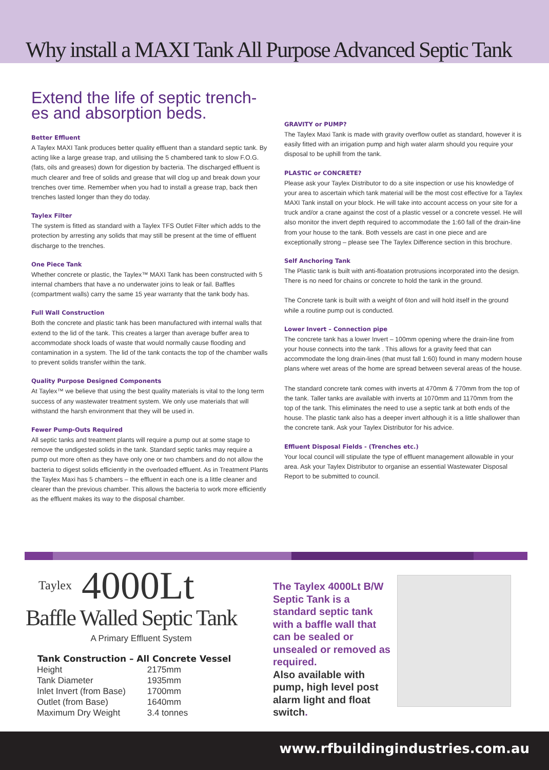Why install a MAXI Tank All Purpose Advanced Septic Tank
Extend the life of septic trench-es and absorption beds.
Better Effluent
A Taylex MAXI Tank produces better quality effluent than a standard septic tank. By acting like a large grease trap, and utilising the 5 chambered tank to slow F.O.G.(fats, oils and greases) down for digestion by bacteria. The discharged effluent is much clearer and free of solids and grease that will clog up and break down your trenches over time. Remember when you had to install a grease trap, back then trenches lasted longer than they do today.
Taylex Filter
The system is fitted as standard with a Taylex TFS Outlet Filter which adds to the protection by arresting any solids that may still be present at the time of effluent discharge to the trenches.
One Piece Tank
Whether concrete or plastic, the Taylex™ MAXI Tank has been constructed with 5 internal chambers that have a no underwater joins to leak or fail. Baffles (compartment walls) carry the same 15 year warranty that the tank body has.
Full Wall Construction
Both the concrete and plastic tank has been manufactured with internal walls that extend to the lid of the tank. This creates a larger than average buffer area to accommodate shock loads of waste that would normally cause flooding and contamination in a system. The lid of the tank contacts the top of the chamber walls to prevent solids transfer within the tank.
Quality Purpose Designed Components
At Taylex™ we believe that using the best quality materials is vital to the long term success of any wastewater treatment system. We only use materials that will withstand the harsh environment that they will be used in.
Fewer Pump-Outs Required
All septic tanks and treatment plants will require a pump out at some stage to remove the undigested solids in the tank. Standard septic tanks may require a pump out more often as they have only one or two chambers and do not allow the bacteria to digest solids efficiently in the overloaded effluent. As in Treatment Plants the Taylex Maxi has 5 chambers – the effluent in each one is a little cleaner and clearer than the previous chamber. This allows the bacteria to work more efficiently as the effluent makes its way to the disposal chamber.
GRAVITY or PUMP?
The Taylex Maxi Tank is made with gravity overflow outlet as standard, however it is easily fitted with an irrigation pump and high water alarm should you require your disposal to be uphill from the tank.
PLASTIC or CONCRETE?
Please ask your Taylex Distributor to do a site inspection or use his knowledge of your area to ascertain which tank material will be the most cost effective for a Taylex MAXI Tank install on your block. He will take into account access on your site for a truck and/or a crane against the cost of a plastic vessel or a concrete vessel. He will also monitor the invert depth required to accommodate the 1:60 fall of the drain-line from your house to the tank. Both vessels are cast in one piece and are exceptionally strong – please see The Taylex Difference section in this brochure.
Self Anchoring Tank
The Plastic tank is built with anti-floatation protrusions incorporated into the design. There is no need for chains or concrete to hold the tank in the ground.
The Concrete tank is built with a weight of 6ton and will hold itself in the ground while a routine pump out is conducted.
Lower Invert – Connection pipe
The concrete tank has a lower Invert – 100mm opening where the drain-line from your house connects into the tank . This allows for a gravity feed that can accommodate the long drain-lines (that must fall 1:60) found in many modern house plans where wet areas of the home are spread between several areas of the house.
The standard concrete tank comes with inverts at 470mm & 770mm from the top of the tank. Taller tanks are available with inverts at 1070mm and 1170mm from the top of the tank. This eliminates the need to use a septic tank at both ends of the house. The plastic tank also has a deeper invert although it is a little shallower than the concrete tank. Ask your Taylex Distributor for his advice.
Effluent Disposal Fields - (Trenches etc.)
Your local council will stipulate the type of effluent management allowable in your area. Ask your Taylex Distributor to organise an essential Wastewater Disposal Report to be submitted to council.
Taylex 4000Lt
Baffle Walled Septic Tank
A Primary Effluent System
| Tank Construction – All Concrete Vessel | |
| --- | --- |
| Height | 2175mm |
| Tank Diameter | 1935mm |
| Inlet Invert (from Base) | 1700mm |
| Outlet (from Base) | 1640mm |
| Maximum Dry Weight | 3.4 tonnes |
The Taylex 4000Lt B/W Septic Tank is a standard septic tank with a baffle wall that can be sealed or unsealed or removed as required.
Also available with pump, high level post alarm light and float switch.
www.rfbuildingindustries.com.au